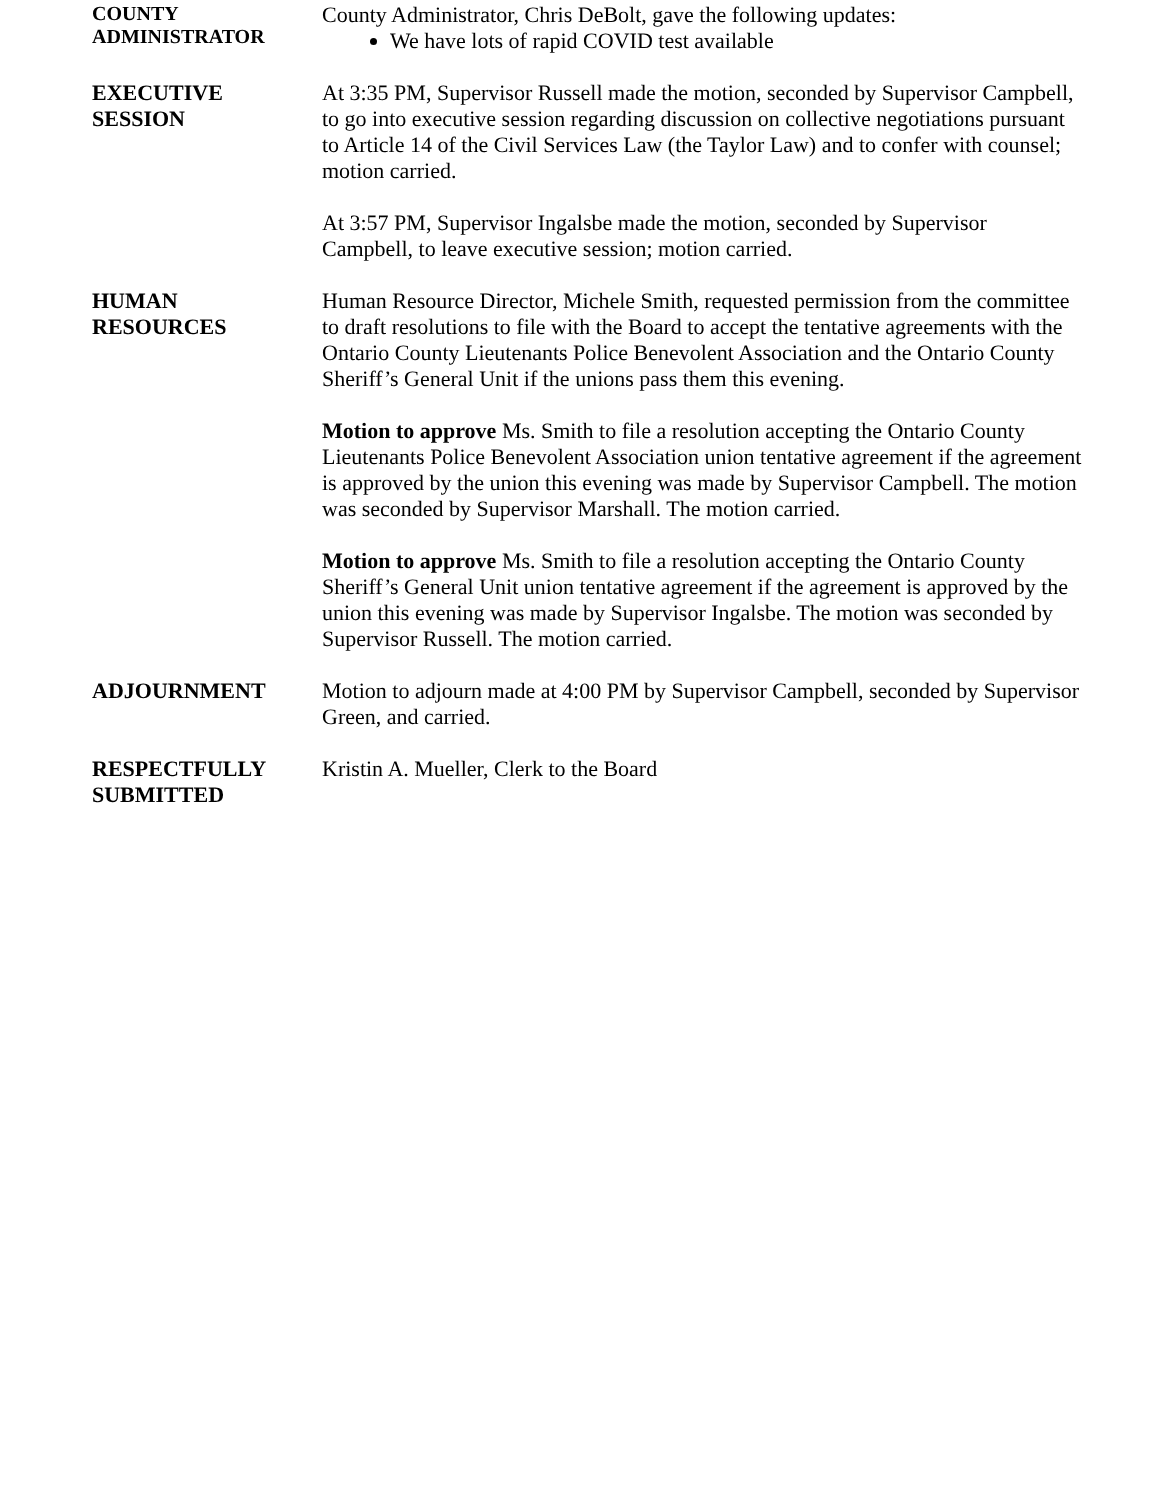COUNTY
ADMINISTRATOR
County Administrator, Chris DeBolt, gave the following updates:
We have lots of rapid COVID test available
EXECUTIVE
SESSION
At 3:35 PM, Supervisor Russell made the motion, seconded by Supervisor Campbell, to go into executive session regarding discussion on collective negotiations pursuant to Article 14 of the Civil Services Law (the Taylor Law) and to confer with counsel; motion carried.
At 3:57 PM, Supervisor Ingalsbe made the motion, seconded by Supervisor Campbell, to leave executive session; motion carried.
HUMAN
RESOURCES
Human Resource Director, Michele Smith, requested permission from the committee to draft resolutions to file with the Board to accept the tentative agreements with the Ontario County Lieutenants Police Benevolent Association and the Ontario County Sheriff’s General Unit if the unions pass them this evening.
Motion to approve Ms. Smith to file a resolution accepting the Ontario County Lieutenants Police Benevolent Association union tentative agreement if the agreement is approved by the union this evening was made by Supervisor Campbell. The motion was seconded by Supervisor Marshall. The motion carried.
Motion to approve Ms. Smith to file a resolution accepting the Ontario County Sheriff’s General Unit union tentative agreement if the agreement is approved by the union this evening was made by Supervisor Ingalsbe. The motion was seconded by Supervisor Russell. The motion carried.
ADJOURNMENT Motion to adjourn made at 4:00 PM by Supervisor Campbell, seconded by Supervisor Green, and carried.
RESPECTFULLY
SUBMITTED
Kristin A. Mueller, Clerk to the Board